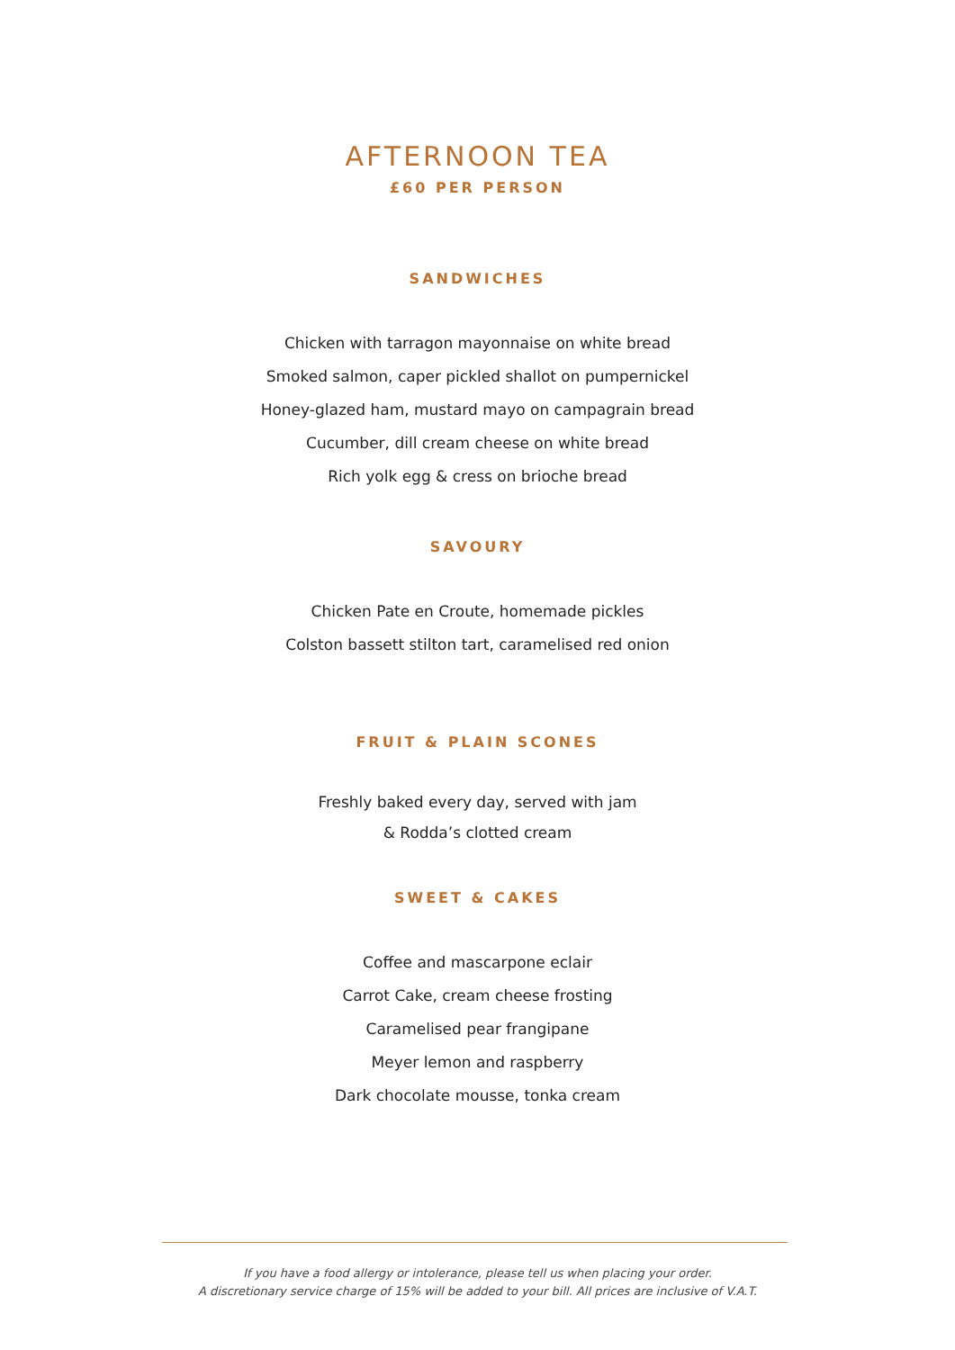AFTERNOON TEA
£60 PER PERSON
SANDWICHES
Chicken with tarragon mayonnaise on white bread
Smoked salmon, caper pickled shallot on pumpernickel
Honey-glazed ham, mustard mayo on campagrain bread
Cucumber, dill cream cheese on white bread
Rich yolk egg & cress on brioche bread
SAVOURY
Chicken Pate en Croute, homemade pickles
Colston bassett stilton tart, caramelised red onion
FRUIT & PLAIN SCONES
Freshly baked every day, served with jam
& Rodda’s clotted cream
SWEET & CAKES
Coffee and mascarpone eclair
Carrot Cake, cream cheese frosting
Caramelised pear frangipane
Meyer lemon and raspberry
Dark chocolate mousse, tonka cream
If you have a food allergy or intolerance, please tell us when placing your order.
A discretionary service charge of 15% will be added to your bill. All prices are inclusive of V.A.T.